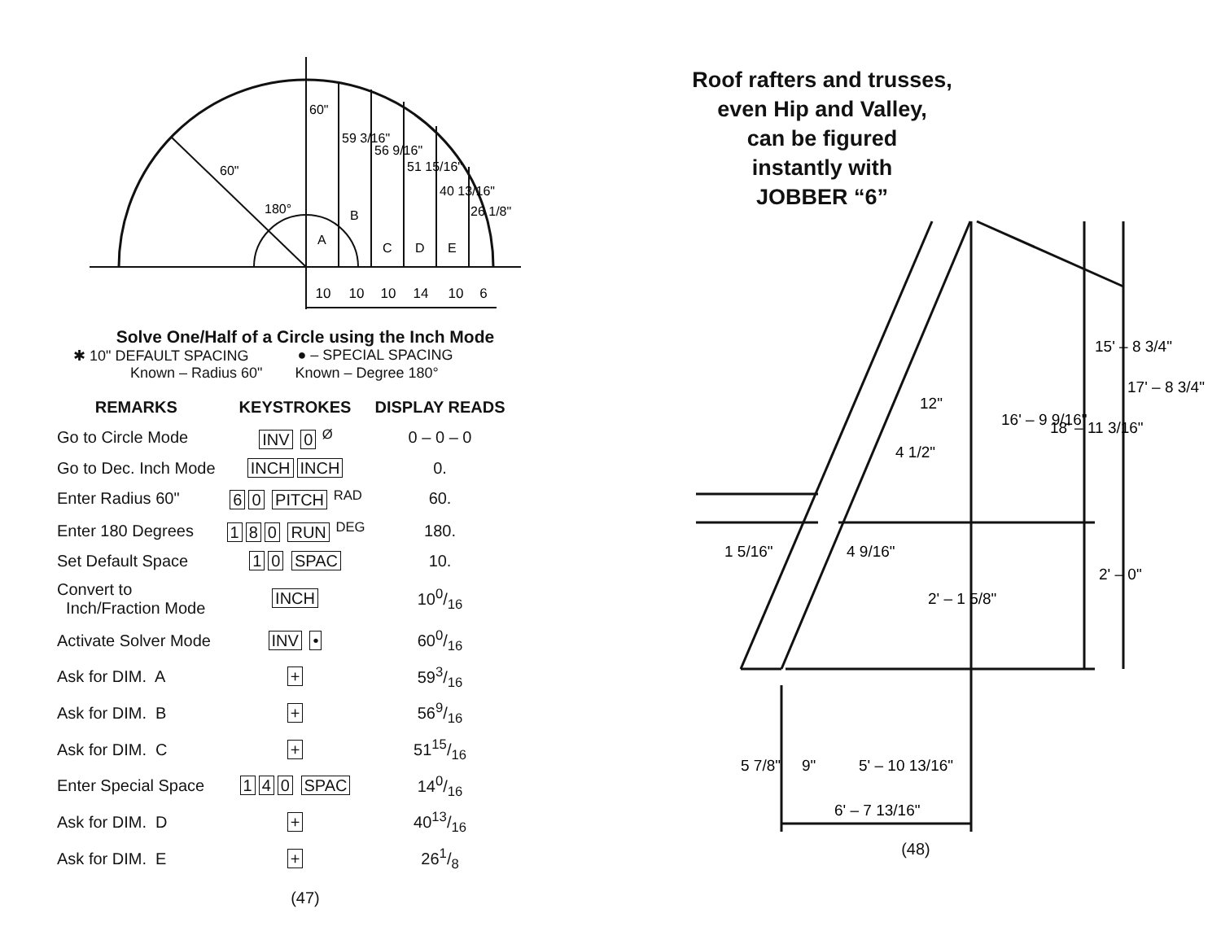10
10
10
14
10
6
60"
180°
60"
59 3/16"
56 9/16"
51 15/16"
40 13/16"
26 1/8"
A
B
C
D
E
Solve One/Half of a Circle using the Inch Mode
✱ 10" DEFAULT SPACING ● – SPECIAL SPACING
Known – Radius 60" Known – Degree 180°
| REMARKS | KEYSTROKES | DISPLAY READS |
| --- | --- | --- |
| Go to Circle Mode | INV 0 <sup>Ø</sup> | 0 – 0 – 0 |
| Go to Dec. Inch Mode | INCH INCH | 0. |
| Enter Radius 60" | 6 0 PITCH <sup>RAD</sup> | 60. |
| Enter 180 Degrees | 1 8 0 RUN <sup>DEG</sup> | 180. |
| Set Default Space | 1 0 SPAC | 10. |
| Convert to Inch/Fraction Mode | INCH | 100/16 |
| Activate Solver Mode | INV • | 600/16 |
| Ask for DIM. A | + | 593/16 |
| Ask for DIM. B | + | 569/16 |
| Ask for DIM. C | + | 5115/16 |
| Enter Special Space | 1 4 0 SPAC | 140/16 |
| Ask for DIM. D | + | 4013/16 |
| Ask for DIM. E | + | 261/8 |
(47)
Roof rafters and trusses,
even Hip and Valley,
can be figured
instantly with
JOBBER “6”
1 5/16"
4 9/16"
15' – 8 3/4"
17' – 8 3/4"
16' – 9 9/16"
18' – 11 3/16"
2' – 0"
2' – 1 5/8"
12"
4 1/2"
5 7/8"
9"
5' – 10 13/16"
6' – 7 13/16"
(48)